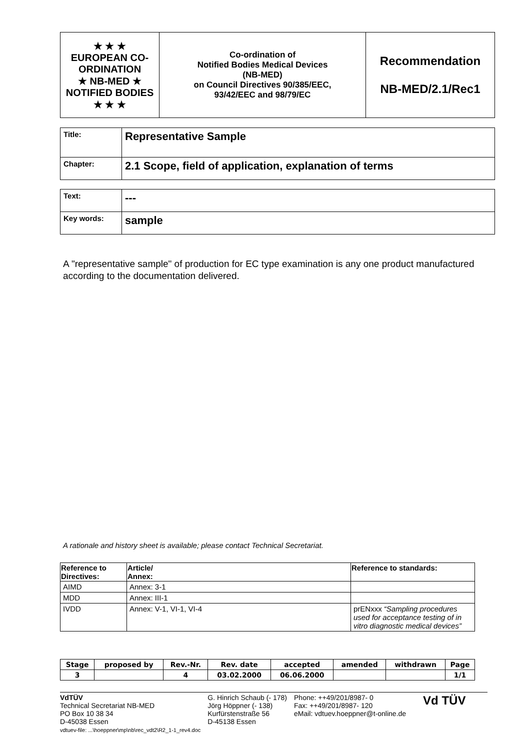| ★ ★ ★ EUROPEAN CO-ORDINATION ★ NB-MED ★ NOTIFIED BODIES ★ ★ ★ | Co-ordination of Notified Bodies Medical Devices (NB-MED) on Council Directives 90/385/EEC, 93/42/EEC and 98/79/EC | Recommendation NB-MED/2.1/Rec1 |
| Title: | Representative Sample |
| Chapter: | 2.1 Scope, field of application, explanation of terms |
| Text: | --- |
| Key words: | sample |
A "representative sample" of production for EC type examination is any one product manufactured according to the documentation delivered.
A rationale and history sheet is available; please contact Technical Secretariat.
| Reference to Directives: | Article/ Annex: | Reference to standards: |
| --- | --- | --- |
| AIMD | Annex: 3-1 | |
| MDD | Annex: III-1 | |
| IVDD | Annex: V-1, VI-1, VI-4 | prENxxx “Sampling procedures used for acceptance testing of in vitro diagnostic medical devices” |
| Stage | proposed by | Rev.-Nr. | Rev. date | accepted | amended | withdrawn | Page |
| 3 | | 4 | 03.02.2000 | 06.06.2000 | | | 1/1 |
VdTÜV
Technical Secretariat NB-MED
PO Box 10 38 34
D-45038 Essen
vdtuev-file: ...\hoeppner\mp\nb\rec_vdt2\R2_1-1_rev4.doc
G. Hinrich Schaub (- 178)
Jörg Höppner (- 138)
Kurfürstenstraße 56
D-45138 Essen
Phone: ++49/201/8987- 0
Fax: ++49/201/8987- 120
eMail: vdtuev.hoeppner@t-online.de
Vd TÜV